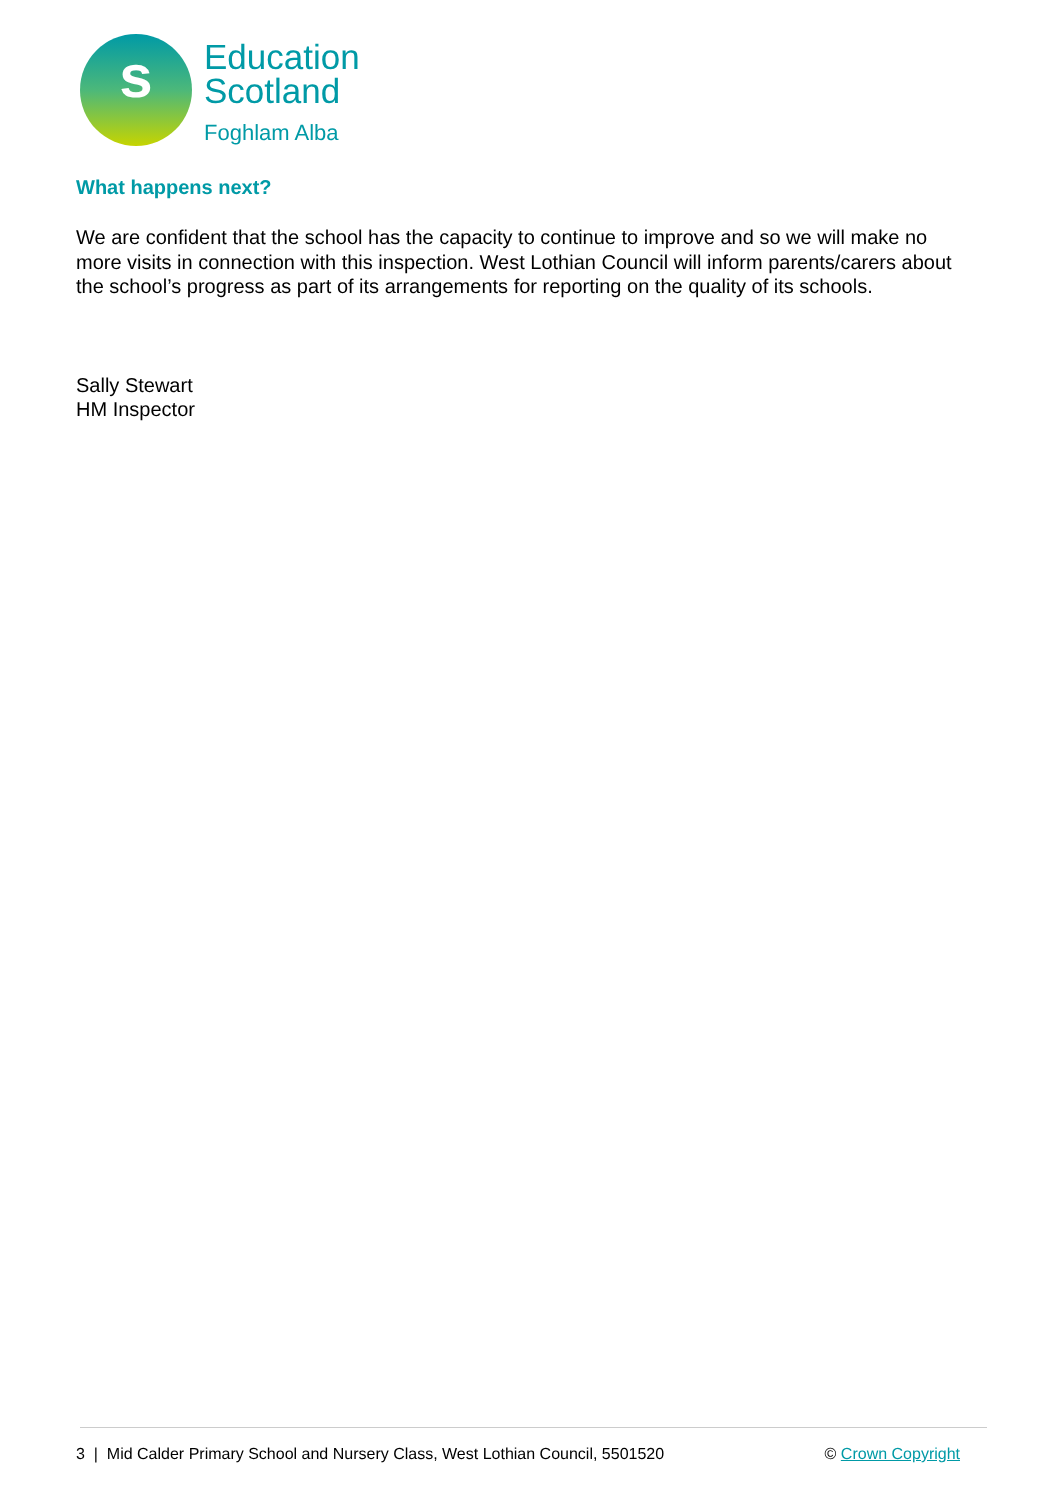s
Education
Scotland
Foghlam Alba
What happens next?
We are confident that the school has the capacity to continue to improve and so we will make no more visits in connection with this inspection. West Lothian Council will inform parents/carers about the school’s progress as part of its arrangements for reporting on the quality of its schools.
Sally Stewart
HM Inspector
3 | Mid Calder Primary School and Nursery Class, West Lothian Council, 5501520 © Crown Copyright